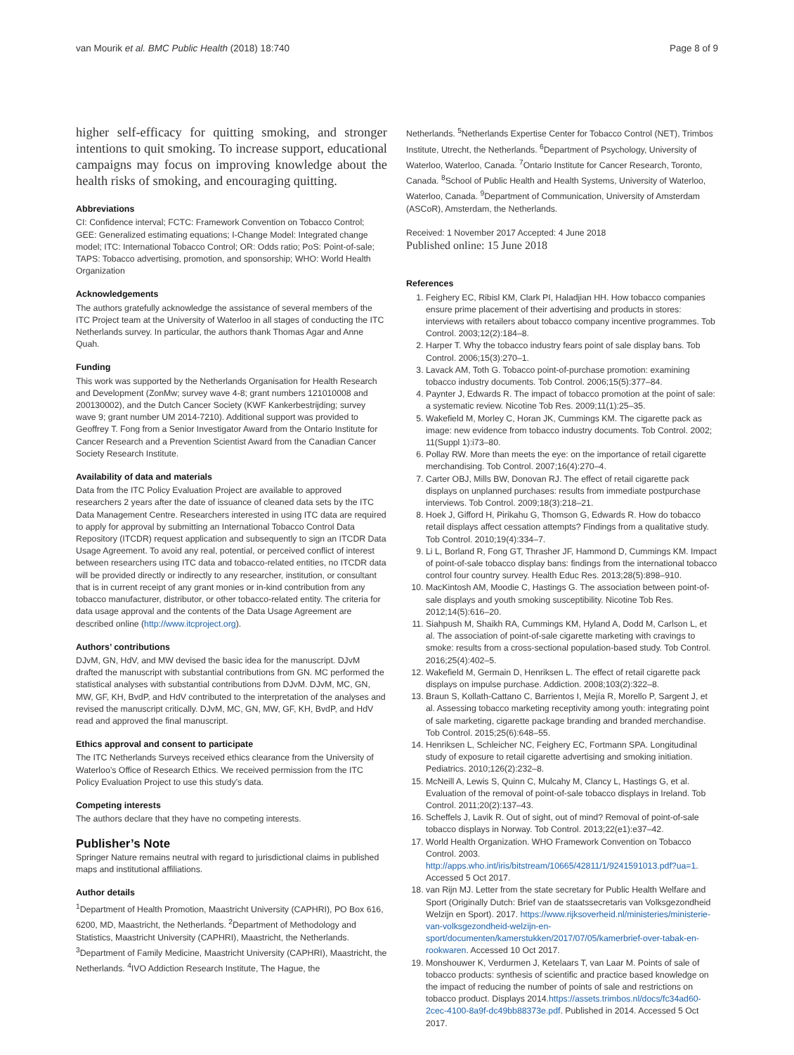van Mourik et al. BMC Public Health (2018) 18:740 Page 8 of 9
higher self-efficacy for quitting smoking, and stronger intentions to quit smoking. To increase support, educational campaigns may focus on improving knowledge about the health risks of smoking, and encouraging quitting.
Abbreviations
CI: Confidence interval; FCTC: Framework Convention on Tobacco Control; GEE: Generalized estimating equations; I-Change Model: Integrated change model; ITC: International Tobacco Control; OR: Odds ratio; PoS: Point-of-sale; TAPS: Tobacco advertising, promotion, and sponsorship; WHO: World Health Organization
Acknowledgements
The authors gratefully acknowledge the assistance of several members of the ITC Project team at the University of Waterloo in all stages of conducting the ITC Netherlands survey. In particular, the authors thank Thomas Agar and Anne Quah.
Funding
This work was supported by the Netherlands Organisation for Health Research and Development (ZonMw; survey wave 4-8; grant numbers 121010008 and 200130002), and the Dutch Cancer Society (KWF Kankerbestrijding; survey wave 9; grant number UM 2014-7210). Additional support was provided to Geoffrey T. Fong from a Senior Investigator Award from the Ontario Institute for Cancer Research and a Prevention Scientist Award from the Canadian Cancer Society Research Institute.
Availability of data and materials
Data from the ITC Policy Evaluation Project are available to approved researchers 2 years after the date of issuance of cleaned data sets by the ITC Data Management Centre. Researchers interested in using ITC data are required to apply for approval by submitting an International Tobacco Control Data Repository (ITCDR) request application and subsequently to sign an ITCDR Data Usage Agreement. To avoid any real, potential, or perceived conflict of interest between researchers using ITC data and tobacco-related entities, no ITCDR data will be provided directly or indirectly to any researcher, institution, or consultant that is in current receipt of any grant monies or in-kind contribution from any tobacco manufacturer, distributor, or other tobacco-related entity. The criteria for data usage approval and the contents of the Data Usage Agreement are described online (http://www.itcproject.org).
Authors’ contributions
DJvM, GN, HdV, and MW devised the basic idea for the manuscript. DJvM drafted the manuscript with substantial contributions from GN. MC performed the statistical analyses with substantial contributions from DJvM. DJvM, MC, GN, MW, GF, KH, BvdP, and HdV contributed to the interpretation of the analyses and revised the manuscript critically. DJvM, MC, GN, MW, GF, KH, BvdP, and HdV read and approved the final manuscript.
Ethics approval and consent to participate
The ITC Netherlands Surveys received ethics clearance from the University of Waterloo’s Office of Research Ethics. We received permission from the ITC Policy Evaluation Project to use this study’s data.
Competing interests
The authors declare that they have no competing interests.
Publisher’s Note
Springer Nature remains neutral with regard to jurisdictional claims in published maps and institutional affiliations.
Author details
<sup>1</sup> Department of Health Promotion, Maastricht University (CAPHRI), PO Box 616, 6200, MD, Maastricht, the Netherlands. <sup>2</sup>Department of Methodology and Statistics, Maastricht University (CAPHRI), Maastricht, the Netherlands. <sup>3</sup>Department of Family Medicine, Maastricht University (CAPHRI), Maastricht, the Netherlands. <sup>4</sup>IVO Addiction Research Institute, The Hague, the
Netherlands. <sup>5</sup>Netherlands Expertise Center for Tobacco Control (NET), Trimbos Institute, Utrecht, the Netherlands. <sup>6</sup>Department of Psychology, University of Waterloo, Waterloo, Canada. <sup>7</sup>Ontario Institute for Cancer Research, Toronto, Canada. <sup>8</sup>School of Public Health and Health Systems, University of Waterloo, Waterloo, Canada. <sup>9</sup>Department of Communication, University of Amsterdam (ASCoR), Amsterdam, the Netherlands.
Received: 1 November 2017 Accepted: 4 June 2018
Published online: 15 June 2018
References
1. Feighery EC, Ribisl KM, Clark PI, Haladjian HH. How tobacco companies ensure prime placement of their advertising and products in stores: interviews with retailers about tobacco company incentive programmes. Tob Control. 2003;12(2):184–8.
2. Harper T. Why the tobacco industry fears point of sale display bans. Tob Control. 2006;15(3):270–1.
3. Lavack AM, Toth G. Tobacco point-of-purchase promotion: examining tobacco industry documents. Tob Control. 2006;15(5):377–84.
4. Paynter J, Edwards R. The impact of tobacco promotion at the point of sale: a systematic review. Nicotine Tob Res. 2009;11(1):25–35.
5. Wakefield M, Morley C, Horan JK, Cummings KM. The cigarette pack as image: new evidence from tobacco industry documents. Tob Control. 2002; 11(Suppl 1):i73–80.
6. Pollay RW. More than meets the eye: on the importance of retail cigarette merchandising. Tob Control. 2007;16(4):270–4.
7. Carter OBJ, Mills BW, Donovan RJ. The effect of retail cigarette pack displays on unplanned purchases: results from immediate postpurchase interviews. Tob Control. 2009;18(3):218–21.
8. Hoek J, Gifford H, Pirikahu G, Thomson G, Edwards R. How do tobacco retail displays affect cessation attempts? Findings from a qualitative study. Tob Control. 2010;19(4):334–7.
9. Li L, Borland R, Fong GT, Thrasher JF, Hammond D, Cummings KM. Impact of point-of-sale tobacco display bans: findings from the international tobacco control four country survey. Health Educ Res. 2013;28(5):898–910.
10. MacKintosh AM, Moodie C, Hastings G. The association between point-of-sale displays and youth smoking susceptibility. Nicotine Tob Res. 2012;14(5):616–20.
11. Siahpush M, Shaikh RA, Cummings KM, Hyland A, Dodd M, Carlson L, et al. The association of point-of-sale cigarette marketing with cravings to smoke: results from a cross-sectional population-based study. Tob Control. 2016;25(4):402–5.
12. Wakefield M, Germain D, Henriksen L. The effect of retail cigarette pack displays on impulse purchase. Addiction. 2008;103(2):322–8.
13. Braun S, Kollath-Cattano C, Barrientos I, Mejía R, Morello P, Sargent J, et al. Assessing tobacco marketing receptivity among youth: integrating point of sale marketing, cigarette package branding and branded merchandise. Tob Control. 2015;25(6):648–55.
14. Henriksen L, Schleicher NC, Feighery EC, Fortmann SPA. Longitudinal study of exposure to retail cigarette advertising and smoking initiation. Pediatrics. 2010;126(2):232–8.
15. McNeill A, Lewis S, Quinn C, Mulcahy M, Clancy L, Hastings G, et al. Evaluation of the removal of point-of-sale tobacco displays in Ireland. Tob Control. 2011;20(2):137–43.
16. Scheffels J, Lavik R. Out of sight, out of mind? Removal of point-of-sale tobacco displays in Norway. Tob Control. 2013;22(e1):e37–42.
17. World Health Organization. WHO Framework Convention on Tobacco Control. 2003. http://apps.who.int/iris/bitstream/10665/42811/1/9241591013.pdf?ua=1. Accessed 5 Oct 2017.
18. van Rijn MJ. Letter from the state secretary for Public Health Welfare and Sport (Originally Dutch: Brief van de staatssecretaris van Volksgezondheid Welzijn en Sport). 2017. https://www.rijksoverheid.nl/ministeries/ministerie-van-volksgezondheid-welzijn-en-sport/documenten/kamerstukken/2017/07/05/kamerbrief-over-tabak-en-rookwaren. Accessed 10 Oct 2017.
19. Monshouwer K, Verdurmen J, Ketelaars T, van Laar M. Points of sale of tobacco products: synthesis of scientific and practice based knowledge on the impact of reducing the number of points of sale and restrictions on tobacco product. Displays 2014.https://assets.trimbos.nl/docs/fc34ad60-2cec-4100-8a9f-dc49bb88373e.pdf. Published in 2014. Accessed 5 Oct 2017.